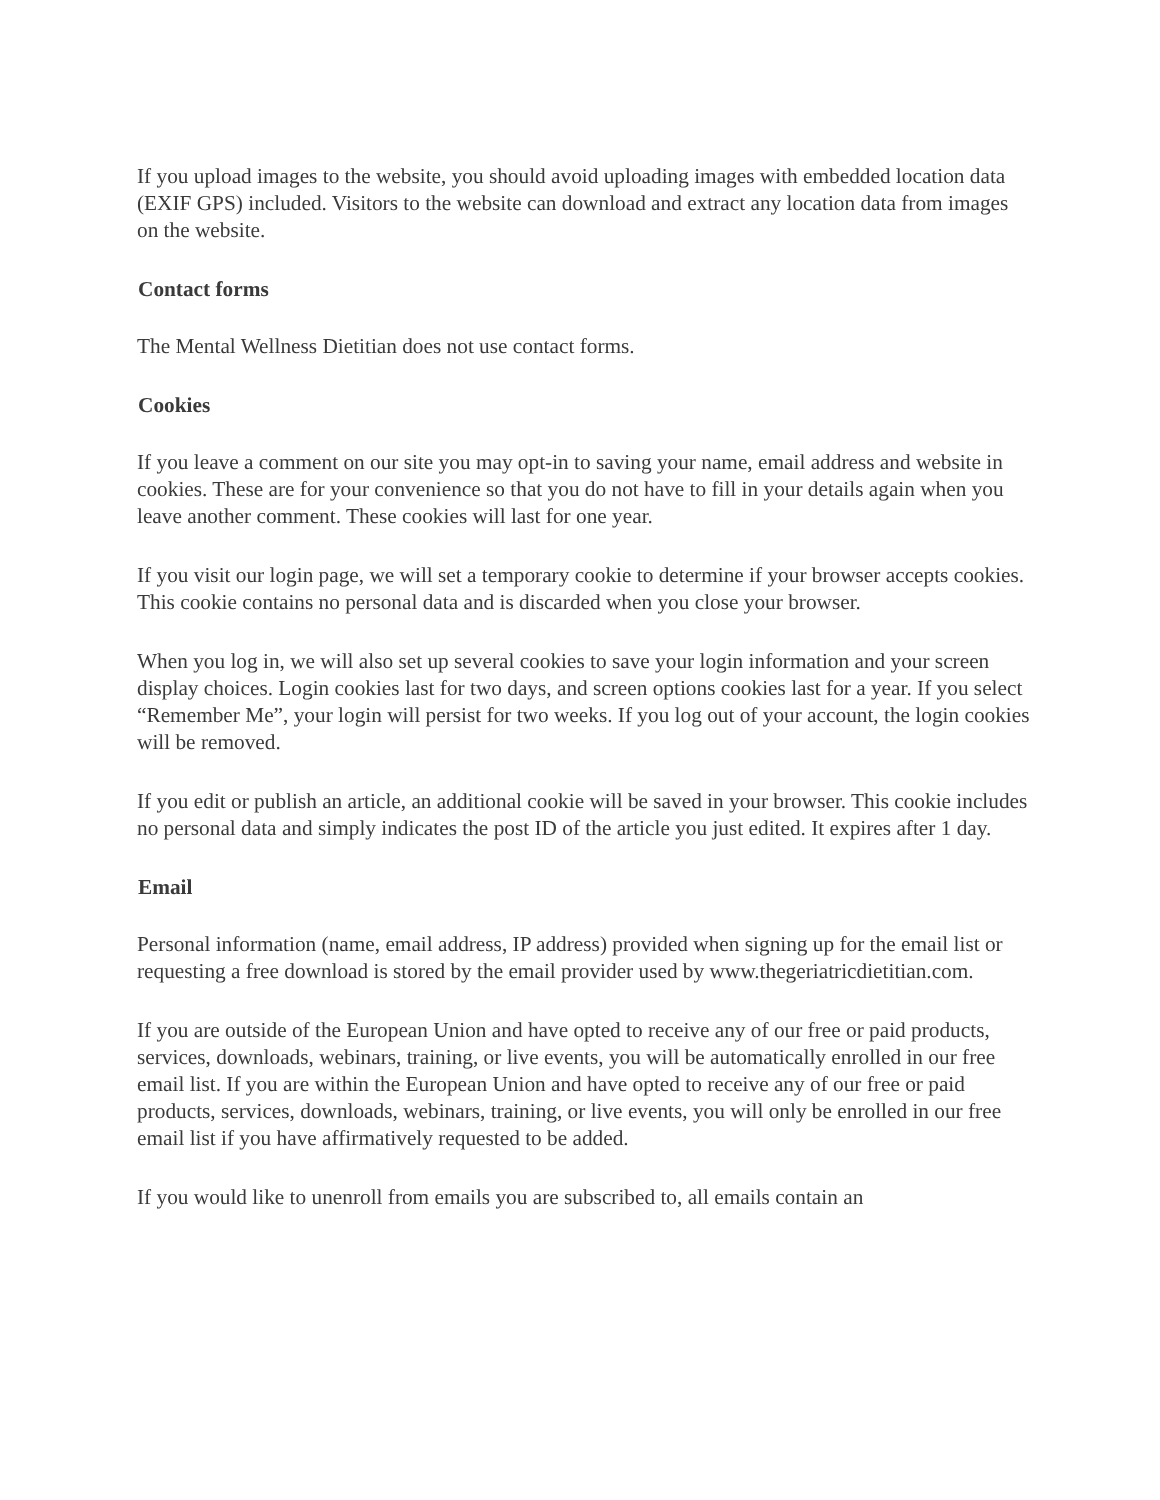If you upload images to the website, you should avoid uploading images with embedded location data (EXIF GPS) included. Visitors to the website can download and extract any location data from images on the website.
Contact forms
The Mental Wellness Dietitian does not use contact forms.
Cookies
If you leave a comment on our site you may opt-in to saving your name, email address and website in cookies. These are for your convenience so that you do not have to fill in your details again when you leave another comment. These cookies will last for one year.
If you visit our login page, we will set a temporary cookie to determine if your browser accepts cookies. This cookie contains no personal data and is discarded when you close your browser.
When you log in, we will also set up several cookies to save your login information and your screen display choices. Login cookies last for two days, and screen options cookies last for a year. If you select “Remember Me”, your login will persist for two weeks. If you log out of your account, the login cookies will be removed.
If you edit or publish an article, an additional cookie will be saved in your browser. This cookie includes no personal data and simply indicates the post ID of the article you just edited. It expires after 1 day.
Email
Personal information (name, email address, IP address) provided when signing up for the email list or requesting a free download is stored by the email provider used by www.thegeriatricdietitian.com.
If you are outside of the European Union and have opted to receive any of our free or paid products, services, downloads, webinars, training, or live events, you will be automatically enrolled in our free email list. If you are within the European Union and have opted to receive any of our free or paid products, services, downloads, webinars, training, or live events, you will only be enrolled in our free email list if you have affirmatively requested to be added.
If you would like to unenroll from emails you are subscribed to, all emails contain an